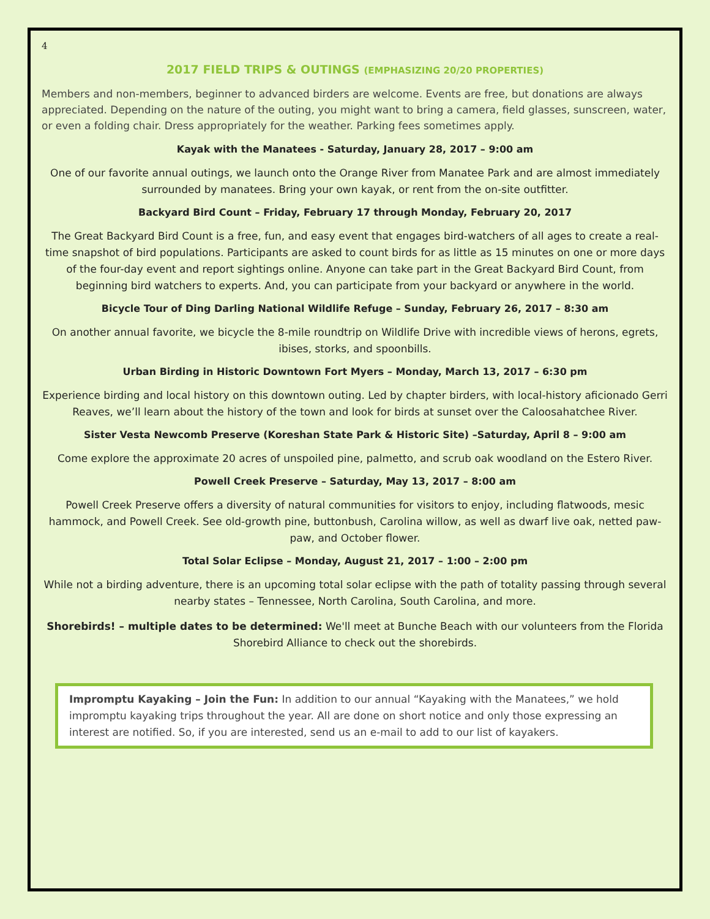4
2017 FIELD TRIPS & OUTINGS (EMPHASIZING 20/20 PROPERTIES)
Members and non-members, beginner to advanced birders are welcome. Events are free, but donations are always appreciated. Depending on the nature of the outing, you might want to bring a camera, field glasses, sunscreen, water, or even a folding chair. Dress appropriately for the weather. Parking fees sometimes apply.
Kayak with the Manatees - Saturday, January 28, 2017 – 9:00 am
One of our favorite annual outings, we launch onto the Orange River from Manatee Park and are almost immediately surrounded by manatees. Bring your own kayak, or rent from the on-site outfitter.
Backyard Bird Count – Friday, February 17 through Monday, February 20, 2017
The Great Backyard Bird Count is a free, fun, and easy event that engages bird-watchers of all ages to create a real-time snapshot of bird populations. Participants are asked to count birds for as little as 15 minutes on one or more days of the four-day event and report sightings online. Anyone can take part in the Great Backyard Bird Count, from beginning bird watchers to experts. And, you can participate from your backyard or anywhere in the world.
Bicycle Tour of Ding Darling National Wildlife Refuge – Sunday, February 26, 2017 – 8:30 am
On another annual favorite, we bicycle the 8-mile roundtrip on Wildlife Drive with incredible views of herons, egrets, ibises, storks, and spoonbills.
Urban Birding in Historic Downtown Fort Myers – Monday, March 13, 2017 – 6:30 pm
Experience birding and local history on this downtown outing. Led by chapter birders, with local-history aficionado Gerri Reaves, we’ll learn about the history of the town and look for birds at sunset over the Caloosahatchee River.
Sister Vesta Newcomb Preserve (Koreshan State Park & Historic Site) –Saturday, April 8 – 9:00 am
Come explore the approximate 20 acres of unspoiled pine, palmetto, and scrub oak woodland on the Estero River.
Powell Creek Preserve – Saturday, May 13, 2017 – 8:00 am
Powell Creek Preserve offers a diversity of natural communities for visitors to enjoy, including flatwoods, mesic hammock, and Powell Creek. See old-growth pine, buttonbush, Carolina willow, as well as dwarf live oak, netted paw-paw, and October flower.
Total Solar Eclipse – Monday, August 21, 2017 – 1:00 – 2:00 pm
While not a birding adventure, there is an upcoming total solar eclipse with the path of totality passing through several nearby states – Tennessee, North Carolina, South Carolina, and more.
Shorebirds! – multiple dates to be determined: We'll meet at Bunche Beach with our volunteers from the Florida Shorebird Alliance to check out the shorebirds.
Impromptu Kayaking – Join the Fun: In addition to our annual “Kayaking with the Manatees,” we hold impromptu kayaking trips throughout the year. All are done on short notice and only those expressing an interest are notified. So, if you are interested, send us an e-mail to add to our list of kayakers.